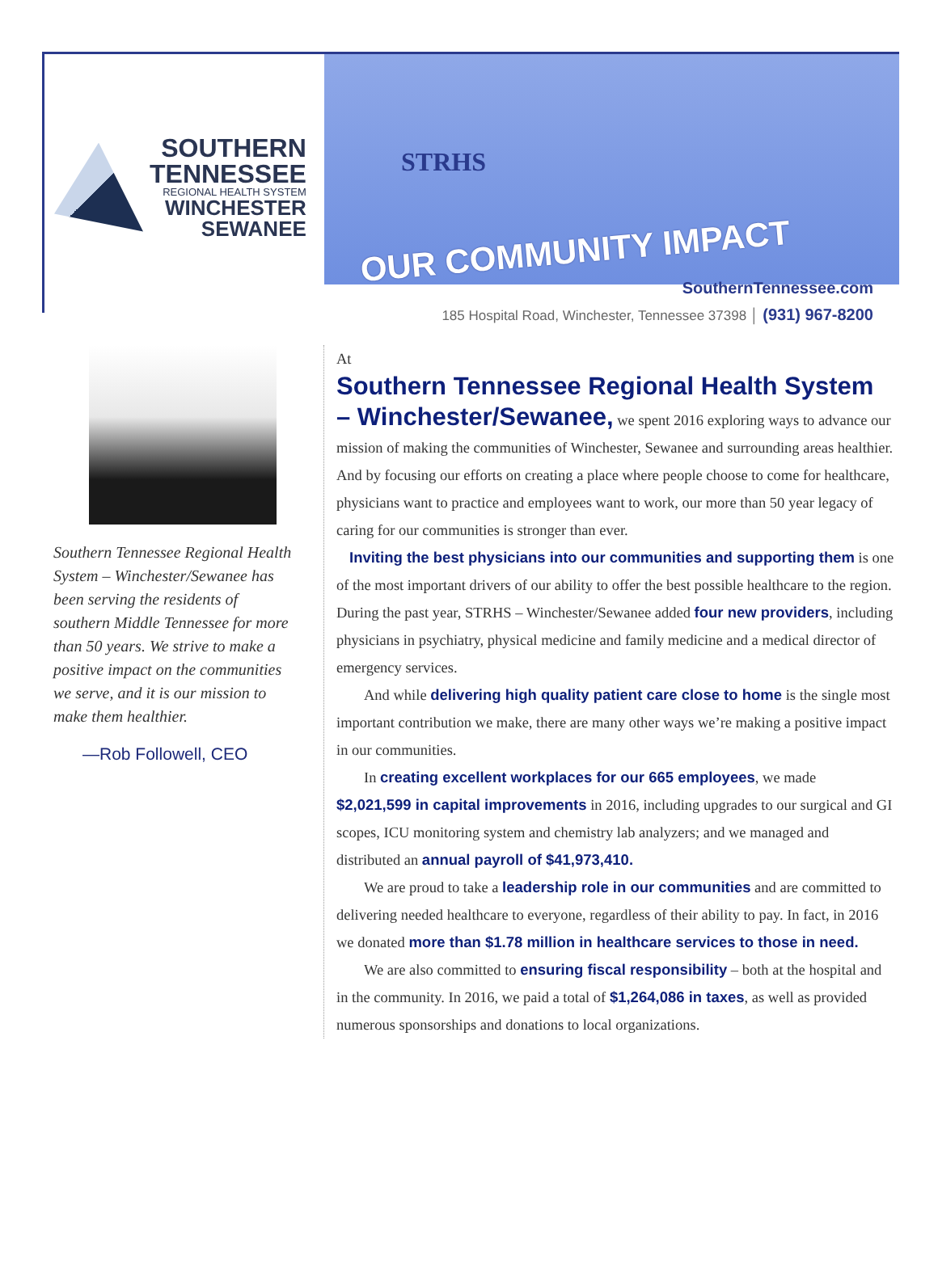SOUTHERN
TENNESSEE
REGIONAL HEALTH SYSTEM
WINCHESTER
SEWANEE
STRHS
OUR COMMUNITY IMPACT
SouthernTennessee.com
185 Hospital Road, Winchester, Tennessee 37398 │ (931) 967-8200
Southern Tennessee Regional Health System – Winchester/Sewanee has been serving the residents of southern Middle Tennessee for more than 50 years. We strive to make a positive impact on the communities we serve, and it is our mission to make them healthier.
—Rob Followell, CEO
At
Southern Tennessee Regional Health System – Winchester/Sewanee,
we spent 2016 exploring ways to advance our mission of making the communities of Winchester, Sewanee and surrounding areas healthier. And by focusing our efforts on creating a place where people choose to come for healthcare, physicians want to practice and employees want to work, our more than 50 year legacy of caring for our communities is stronger than ever.
Inviting the best physicians into our communities and supporting them is one of the most important drivers of our ability to offer the best possible healthcare to the region. During the past year, STRHS – Winchester/Sewanee added four new providers, including physicians in psychiatry, physical medicine and family medicine and a medical director of emergency services.
And while delivering high quality patient care close to home is the single most important contribution we make, there are many other ways we’re making a positive impact in our communities.
In creating excellent workplaces for our 665 employees, we made $2,021,599 in capital improvements in 2016, including upgrades to our surgical and GI scopes, ICU monitoring system and chemistry lab analyzers; and we managed and distributed an annual payroll of $41,973,410.
We are proud to take a leadership role in our communities and are committed to delivering needed healthcare to everyone, regardless of their ability to pay. In fact, in 2016 we donated more than $1.78 million in healthcare services to those in need.
We are also committed to ensuring fiscal responsibility – both at the hospital and in the community. In 2016, we paid a total of $1,264,086 in taxes, as well as provided numerous sponsorships and donations to local organizations.